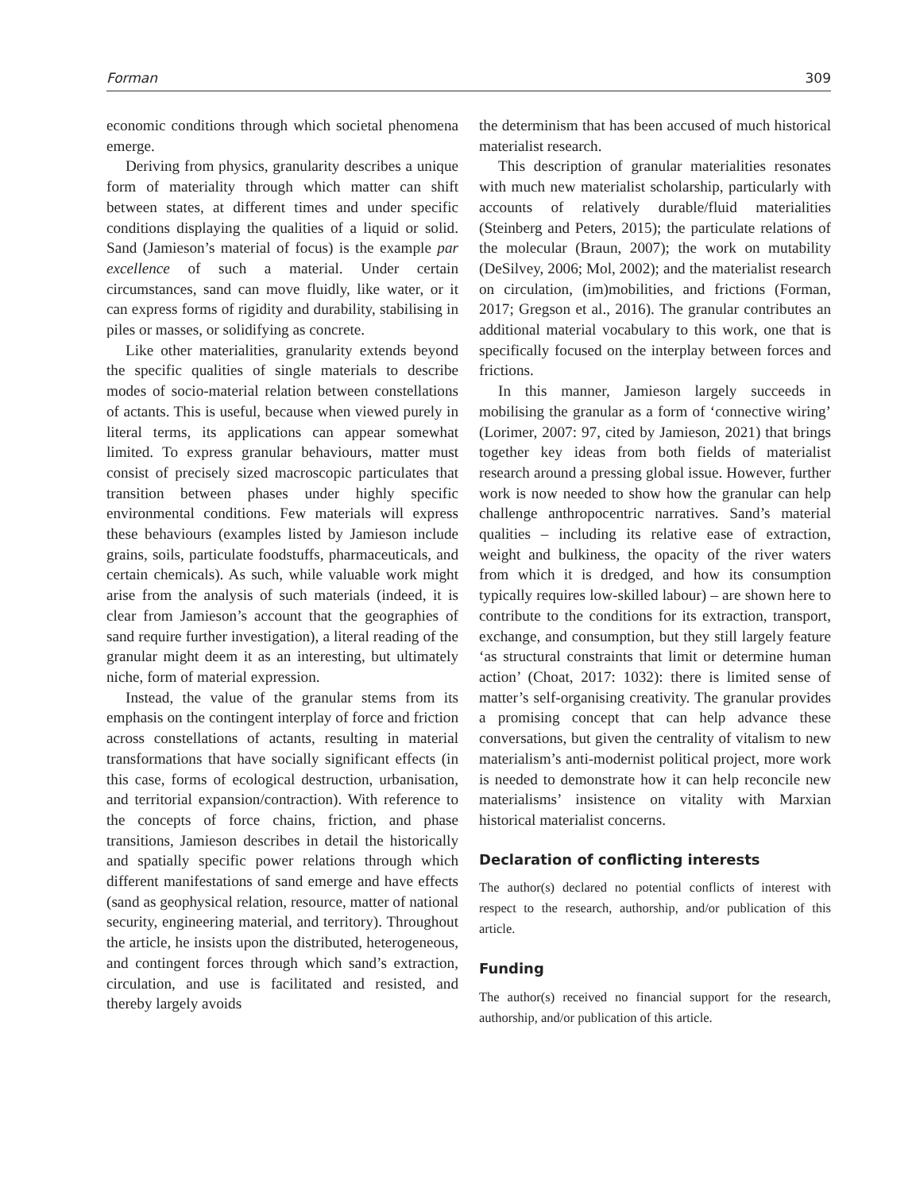Forman 309
economic conditions through which societal phenomena emerge.
Deriving from physics, granularity describes a unique form of materiality through which matter can shift between states, at different times and under specific conditions displaying the qualities of a liquid or solid. Sand (Jamieson’s material of focus) is the example par excellence of such a material. Under certain circumstances, sand can move fluidly, like water, or it can express forms of rigidity and durability, stabilising in piles or masses, or solidifying as concrete.
Like other materialities, granularity extends beyond the specific qualities of single materials to describe modes of socio-material relation between constellations of actants. This is useful, because when viewed purely in literal terms, its applications can appear somewhat limited. To express granular behaviours, matter must consist of precisely sized macroscopic particulates that transition between phases under highly specific environmental conditions. Few materials will express these behaviours (examples listed by Jamieson include grains, soils, particulate foodstuffs, pharmaceuticals, and certain chemicals). As such, while valuable work might arise from the analysis of such materials (indeed, it is clear from Jamieson’s account that the geographies of sand require further investigation), a literal reading of the granular might deem it as an interesting, but ultimately niche, form of material expression.
Instead, the value of the granular stems from its emphasis on the contingent interplay of force and friction across constellations of actants, resulting in material transformations that have socially significant effects (in this case, forms of ecological destruction, urbanisation, and territorial expansion/contraction). With reference to the concepts of force chains, friction, and phase transitions, Jamieson describes in detail the historically and spatially specific power relations through which different manifestations of sand emerge and have effects (sand as geophysical relation, resource, matter of national security, engineering material, and territory). Throughout the article, he insists upon the distributed, heterogeneous, and contingent forces through which sand’s extraction, circulation, and use is facilitated and resisted, and thereby largely avoids
the determinism that has been accused of much historical materialist research.
This description of granular materialities resonates with much new materialist scholarship, particularly with accounts of relatively durable/fluid materialities (Steinberg and Peters, 2015); the particulate relations of the molecular (Braun, 2007); the work on mutability (DeSilvey, 2006; Mol, 2002); and the materialist research on circulation, (im)mobilities, and frictions (Forman, 2017; Gregson et al., 2016). The granular contributes an additional material vocabulary to this work, one that is specifically focused on the interplay between forces and frictions.
In this manner, Jamieson largely succeeds in mobilising the granular as a form of ‘connective wiring’ (Lorimer, 2007: 97, cited by Jamieson, 2021) that brings together key ideas from both fields of materialist research around a pressing global issue. However, further work is now needed to show how the granular can help challenge anthropocentric narratives. Sand’s material qualities – including its relative ease of extraction, weight and bulkiness, the opacity of the river waters from which it is dredged, and how its consumption typically requires low-skilled labour) – are shown here to contribute to the conditions for its extraction, transport, exchange, and consumption, but they still largely feature ‘as structural constraints that limit or determine human action’ (Choat, 2017: 1032): there is limited sense of matter’s self-organising creativity. The granular provides a promising concept that can help advance these conversations, but given the centrality of vitalism to new materialism’s anti-modernist political project, more work is needed to demonstrate how it can help reconcile new materialisms’ insistence on vitality with Marxian historical materialist concerns.
Declaration of conflicting interests
The author(s) declared no potential conflicts of interest with respect to the research, authorship, and/or publication of this article.
Funding
The author(s) received no financial support for the research, authorship, and/or publication of this article.